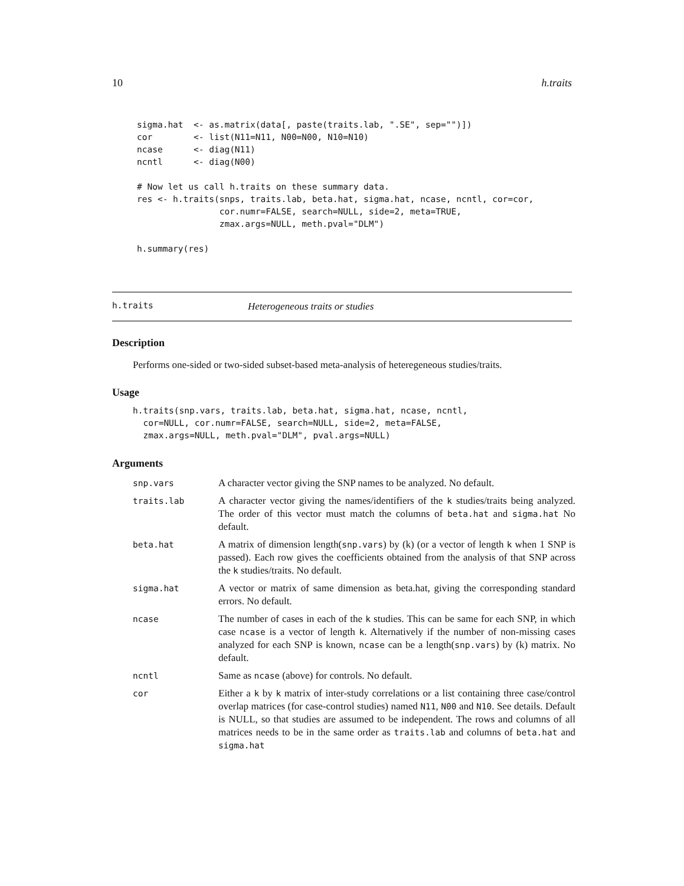10 h.traits
sigma.hat  <- as.matrix(data[, paste(traits.lab, ".SE", sep="")])
cor        <- list(N11=N11, N00=N00, N10=N10)
ncase      <- diag(N11)
ncntl      <- diag(N00)

# Now let us call h.traits on these summary data.
res <- h.traits(snps, traits.lab, beta.hat, sigma.hat, ncase, ncntl, cor=cor,
                cor.numr=FALSE, search=NULL, side=2, meta=TRUE,
                zmax.args=NULL, meth.pval="DLM")

h.summary(res)
h.traits Heterogeneous traits or studies
Description
Performs one-sided or two-sided subset-based meta-analysis of heteregeneous studies/traits.
Usage
h.traits(snp.vars, traits.lab, beta.hat, sigma.hat, ncase, ncntl,
  cor=NULL, cor.numr=FALSE, search=NULL, side=2, meta=FALSE,
  zmax.args=NULL, meth.pval="DLM", pval.args=NULL)
Arguments
| snp.vars | A character vector giving the SNP names to be analyzed. No default. |
| traits.lab | A character vector giving the names/identifiers of the k studies/traits being analyzed. The order of this vector must match the columns of beta.hat and sigma.hat No default. |
| beta.hat | A matrix of dimension length( snp.vars ) by (k) (or a vector of length k when 1 SNP is passed). Each row gives the coefficients obtained from the analysis of that SNP across the k studies/traits. No default. |
| sigma.hat | A vector or matrix of same dimension as beta.hat, giving the corresponding standard errors. No default. |
| ncase | The number of cases in each of the k studies. This can be same for each SNP, in which case ncase is a vector of length k . Alternatively if the number of non-missing cases analyzed for each SNP is known, ncase can be a length( snp.vars ) by (k) matrix. No default. |
| ncntl | Same as ncase (above) for controls. No default. |
| cor | Either a k by k matrix of inter-study correlations or a list containing three case/control overlap matrices (for case-control studies) named N11 , N00 and N10 . See details. Default is NULL, so that studies are assumed to be independent. The rows and columns of all matrices needs to be in the same order as traits.lab and columns of beta.hat and sigma.hat |